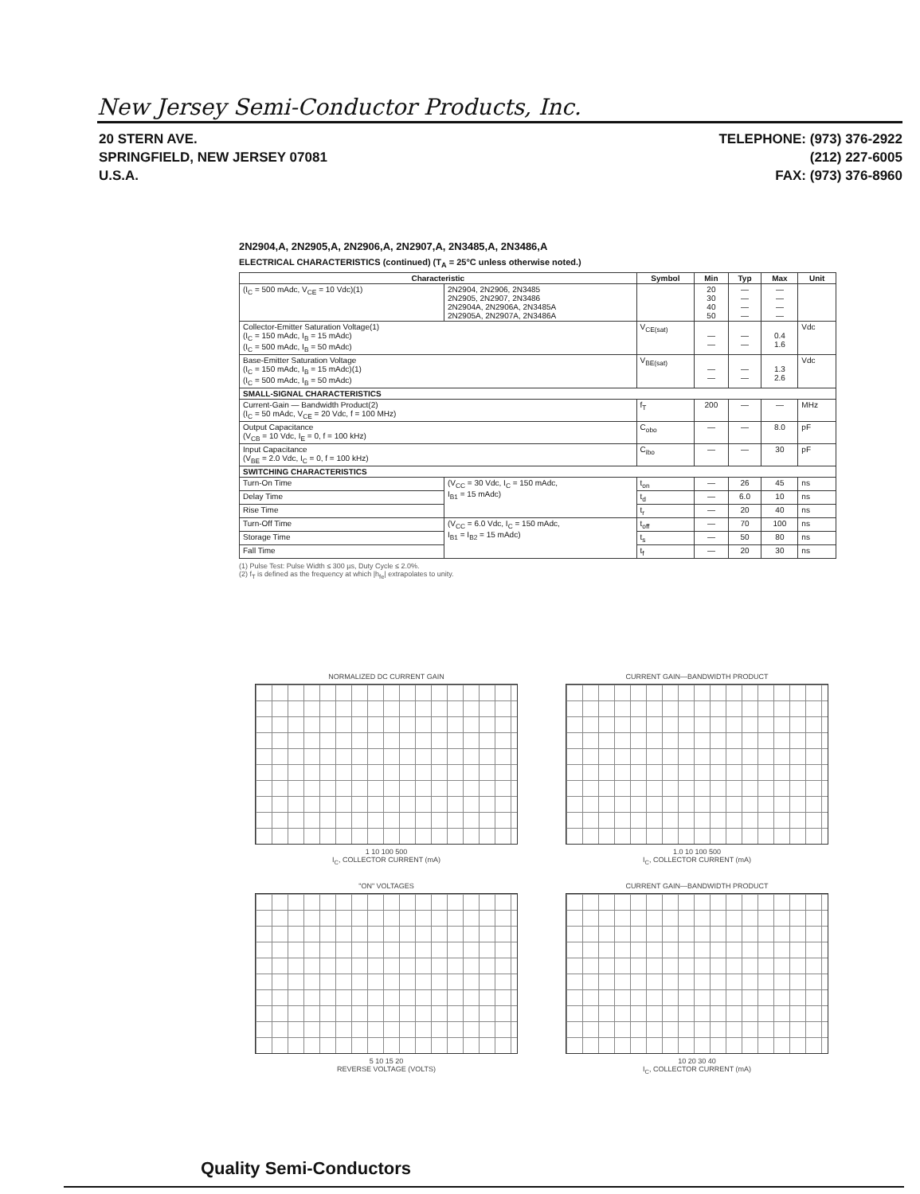New Jersey Semi-Conductor Products, Inc.
20 STERN AVE.
SPRINGFIELD, NEW JERSEY 07081
U.S.A.
TELEPHONE: (973) 376-2922
(212) 227-6005
FAX: (973) 376-8960
2N2904,A, 2N2905,A, 2N2906,A, 2N2907,A, 2N3485,A, 2N3486,A
ELECTRICAL CHARACTERISTICS (continued) (T<sub>A</sub> = 25°C unless otherwise noted.)
| Characteristic | | Symbol | Min | Typ | Max | Unit |
| --- | --- | --- | --- | --- | --- | --- |
| (I<sub>C</sub> = 500 mAdc, V<sub>CE</sub> = 10 Vdc)(1) | 2N2904, 2N2906, 2N3485 2N2905, 2N2907, 2N3486 2N2904A, 2N2906A, 2N3485A 2N2905A, 2N2907A, 2N3486A | | 20 30 40 50 | — — — — | — — — — | |
| Collector-Emitter Saturation Voltage(1) (I<sub>C</sub> = 150 mAdc, I<sub>B</sub> = 15 mAdc) (I<sub>C</sub> = 500 mAdc, I<sub>B</sub> = 50 mAdc) | | V<sub>CE(sat)</sub> | — — | — — | 0.4 1.6 | Vdc |
| Base-Emitter Saturation Voltage (I<sub>C</sub> = 150 mAdc, I<sub>B</sub> = 15 mAdc)(1) (I<sub>C</sub> = 500 mAdc, I<sub>B</sub> = 50 mAdc) | | V<sub>BE(sat)</sub> | — — | — — | 1.3 2.6 | Vdc |
| SMALL-SIGNAL CHARACTERISTICS | | | | | | |
| Current-Gain — Bandwidth Product(2) (I<sub>C</sub> = 50 mAdc, V<sub>CE</sub> = 20 Vdc, f = 100 MHz) | | f<sub>T</sub> | 200 | — | — | MHz |
| Output Capacitance (V<sub>CB</sub> = 10 Vdc, I<sub>E</sub> = 0, f = 100 kHz) | | C<sub>obo</sub> | — | — | 8.0 | pF |
| Input Capacitance (V<sub>BE</sub> = 2.0 Vdc, I<sub>C</sub> = 0, f = 100 kHz) | | C<sub>ibo</sub> | — | — | 30 | pF |
| SWITCHING CHARACTERISTICS | | | | | | |
| Turn-On Time | (V<sub>CC</sub> = 30 Vdc, I<sub>C</sub> = 150 mAdc, I<sub>B1</sub> = 15 mAdc) | t<sub>on</sub> | — | 26 | 45 | ns |
| Delay Time | | t<sub>d</sub> | — | 6.0 | 10 | ns |
| Rise Time | | t<sub>r</sub> | — | 20 | 40 | ns |
| Turn-Off Time | (V<sub>CC</sub> = 6.0 Vdc, I<sub>C</sub> = 150 mAdc, I<sub>B1</sub> = I<sub>B2</sub> = 15 mAdc) | t<sub>off</sub> | — | 70 | 100 | ns |
| Storage Time | | t<sub>s</sub> | — | 50 | 80 | ns |
| Fall Time | | t<sub>f</sub> | — | 20 | 30 | ns |
(1) Pulse Test: Pulse Width ≤ 300 µs, Duty Cycle ≤ 2.0%.
(2) f<sub>T</sub> is defined as the frequency at which |h<sub>fe</sub>| extrapolates to unity.
NORMALIZED DC CURRENT GAIN
1 10 100 500
I<sub>C</sub>, COLLECTOR CURRENT (mA)
CURRENT GAIN—BANDWIDTH PRODUCT
1.0 10 100 500
I<sub>C</sub>, COLLECTOR CURRENT (mA)
"ON" VOLTAGES
5 10 15 20
REVERSE VOLTAGE (VOLTS)
CURRENT GAIN—BANDWIDTH PRODUCT
10 20 30 40
I<sub>C</sub>, COLLECTOR CURRENT (mA)
Quality Semi-Conductors